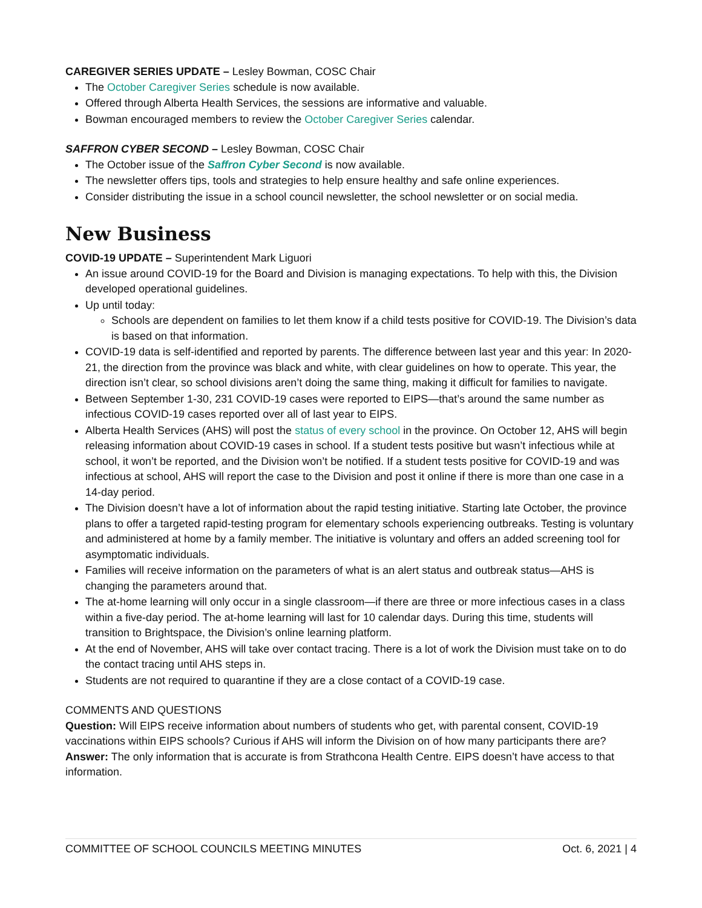CAREGIVER SERIES UPDATE – Lesley Bowman, COSC Chair
The October Caregiver Series schedule is now available.
Offered through Alberta Health Services, the sessions are informative and valuable.
Bowman encouraged members to review the October Caregiver Series calendar.
SAFFRON CYBER SECOND – Lesley Bowman, COSC Chair
The October issue of the Saffron Cyber Second is now available.
The newsletter offers tips, tools and strategies to help ensure healthy and safe online experiences.
Consider distributing the issue in a school council newsletter, the school newsletter or on social media.
New Business
COVID-19 UPDATE – Superintendent Mark Liguori
An issue around COVID-19 for the Board and Division is managing expectations. To help with this, the Division developed operational guidelines.
Up until today:
Schools are dependent on families to let them know if a child tests positive for COVID-19. The Division’s data is based on that information.
COVID-19 data is self-identified and reported by parents. The difference between last year and this year: In 2020-21, the direction from the province was black and white, with clear guidelines on how to operate. This year, the direction isn’t clear, so school divisions aren’t doing the same thing, making it difficult for families to navigate.
Between September 1-30, 231 COVID-19 cases were reported to EIPS—that’s around the same number as infectious COVID-19 cases reported over all of last year to EIPS.
Alberta Health Services (AHS) will post the status of every school in the province. On October 12, AHS will begin releasing information about COVID-19 cases in school. If a student tests positive but wasn’t infectious while at school, it won’t be reported, and the Division won’t be notified. If a student tests positive for COVID-19 and was infectious at school, AHS will report the case to the Division and post it online if there is more than one case in a 14-day period.
The Division doesn’t have a lot of information about the rapid testing initiative. Starting late October, the province plans to offer a targeted rapid-testing program for elementary schools experiencing outbreaks. Testing is voluntary and administered at home by a family member. The initiative is voluntary and offers an added screening tool for asymptomatic individuals.
Families will receive information on the parameters of what is an alert status and outbreak status—AHS is changing the parameters around that.
The at-home learning will only occur in a single classroom—if there are three or more infectious cases in a class within a five-day period. The at-home learning will last for 10 calendar days. During this time, students will transition to Brightspace, the Division’s online learning platform.
At the end of November, AHS will take over contact tracing. There is a lot of work the Division must take on to do the contact tracing until AHS steps in.
Students are not required to quarantine if they are a close contact of a COVID-19 case.
COMMENTS AND QUESTIONS
Question: Will EIPS receive information about numbers of students who get, with parental consent, COVID-19 vaccinations within EIPS schools? Curious if AHS will inform the Division on of how many participants there are?
Answer: The only information that is accurate is from Strathcona Health Centre. EIPS doesn’t have access to that information.
COMMITTEE OF SCHOOL COUNCILS MEETING MINUTES Oct. 6, 2021 | 4